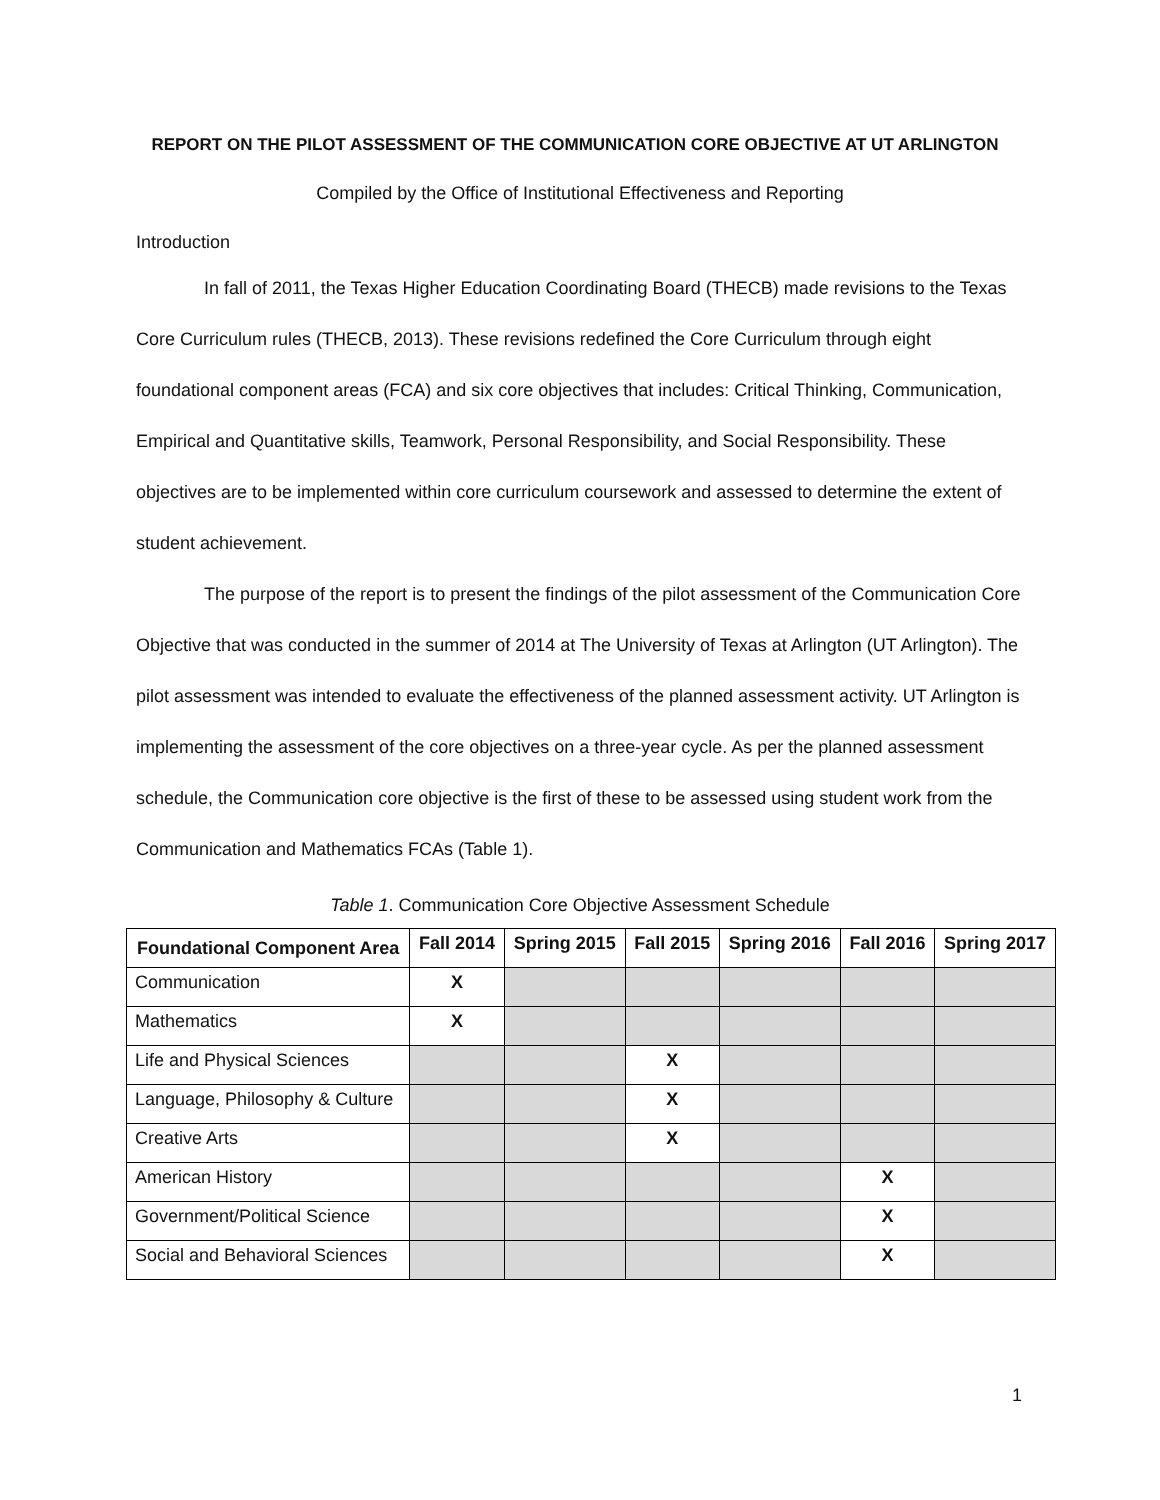REPORT ON THE PILOT ASSESSMENT OF THE COMMUNICATION CORE OBJECTIVE AT UT ARLINGTON
Compiled by the Office of Institutional Effectiveness and Reporting
Introduction
In fall of 2011, the Texas Higher Education Coordinating Board (THECB) made revisions to the Texas Core Curriculum rules (THECB, 2013). These revisions redefined the Core Curriculum through eight foundational component areas (FCA) and six core objectives that includes: Critical Thinking, Communication, Empirical and Quantitative skills, Teamwork, Personal Responsibility, and Social Responsibility. These objectives are to be implemented within core curriculum coursework and assessed to determine the extent of student achievement.
The purpose of the report is to present the findings of the pilot assessment of the Communication Core Objective that was conducted in the summer of 2014 at The University of Texas at Arlington (UT Arlington). The pilot assessment was intended to evaluate the effectiveness of the planned assessment activity. UT Arlington is implementing the assessment of the core objectives on a three-year cycle. As per the planned assessment schedule, the Communication core objective is the first of these to be assessed using student work from the Communication and Mathematics FCAs (Table 1).
Table 1. Communication Core Objective Assessment Schedule
| Foundational Component Area | Fall 2014 | Spring 2015 | Fall 2015 | Spring 2016 | Fall 2016 | Spring 2017 |
| --- | --- | --- | --- | --- | --- | --- |
| Communication | X | | | | | |
| Mathematics | X | | | | | |
| Life and Physical Sciences | | | X | | | |
| Language, Philosophy & Culture | | | X | | | |
| Creative Arts | | | X | | | |
| American History | | | | | X | |
| Government/Political Science | | | | | X | |
| Social and Behavioral Sciences | | | | | X | |
1